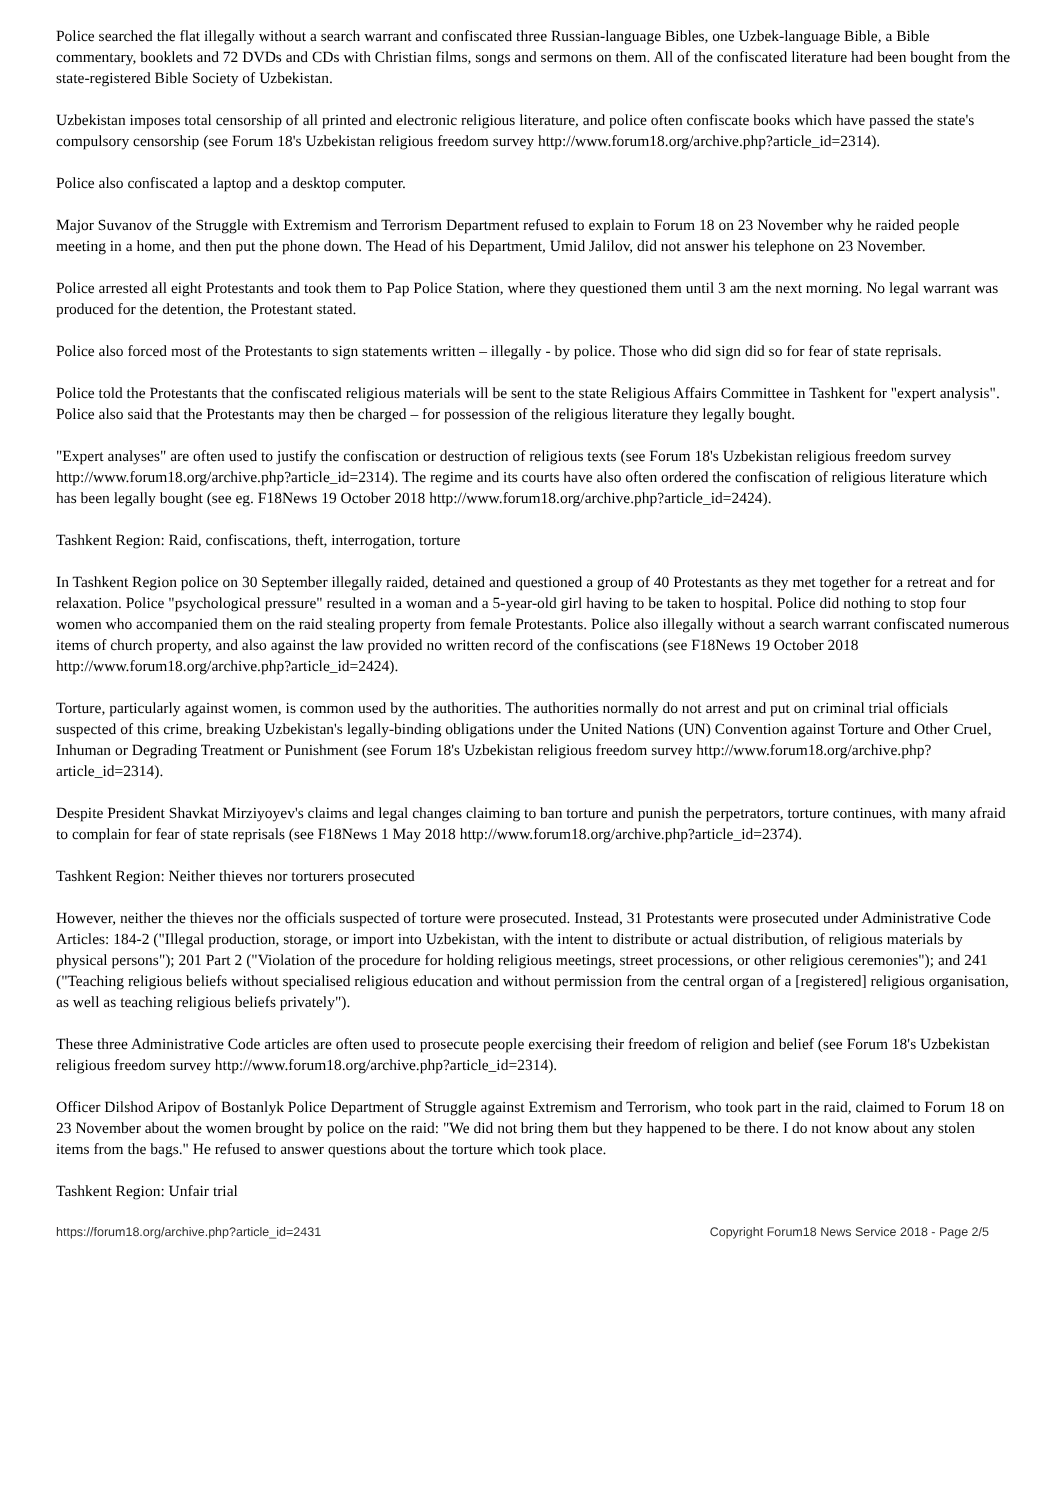Police searched the flat illegally without a search warrant and confiscated three Russian-language Bibles, one Uzbek-language Bible, a Bible commentary, booklets and 72 DVDs and CDs with Christian films, songs and sermons on them. All of the confiscated literature had been bought from the state-registered Bible Society of Uzbekistan.
Uzbekistan imposes total censorship of all printed and electronic religious literature, and police often confiscate books which have passed the state's compulsory censorship (see Forum 18's Uzbekistan religious freedom survey http://www.forum18.org/archive.php?article_id=2314).
Police also confiscated a laptop and a desktop computer.
Major Suvanov of the Struggle with Extremism and Terrorism Department refused to explain to Forum 18 on 23 November why he raided people meeting in a home, and then put the phone down. The Head of his Department, Umid Jalilov, did not answer his telephone on 23 November.
Police arrested all eight Protestants and took them to Pap Police Station, where they questioned them until 3 am the next morning. No legal warrant was produced for the detention, the Protestant stated.
Police also forced most of the Protestants to sign statements written – illegally - by police. Those who did sign did so for fear of state reprisals.
Police told the Protestants that the confiscated religious materials will be sent to the state Religious Affairs Committee in Tashkent for "expert analysis". Police also said that the Protestants may then be charged – for possession of the religious literature they legally bought.
"Expert analyses" are often used to justify the confiscation or destruction of religious texts (see Forum 18's Uzbekistan religious freedom survey http://www.forum18.org/archive.php?article_id=2314). The regime and its courts have also often ordered the confiscation of religious literature which has been legally bought (see eg. F18News 19 October 2018 http://www.forum18.org/archive.php?article_id=2424).
Tashkent Region: Raid, confiscations, theft, interrogation, torture
In Tashkent Region police on 30 September illegally raided, detained and questioned a group of 40 Protestants as they met together for a retreat and for relaxation. Police "psychological pressure" resulted in a woman and a 5-year-old girl having to be taken to hospital. Police did nothing to stop four women who accompanied them on the raid stealing property from female Protestants. Police also illegally without a search warrant confiscated numerous items of church property, and also against the law provided no written record of the confiscations (see F18News 19 October 2018 http://www.forum18.org/archive.php?article_id=2424).
Torture, particularly against women, is common used by the authorities. The authorities normally do not arrest and put on criminal trial officials suspected of this crime, breaking Uzbekistan's legally-binding obligations under the United Nations (UN) Convention against Torture and Other Cruel, Inhuman or Degrading Treatment or Punishment (see Forum 18's Uzbekistan religious freedom survey http://www.forum18.org/archive.php?article_id=2314).
Despite President Shavkat Mirziyoyev's claims and legal changes claiming to ban torture and punish the perpetrators, torture continues, with many afraid to complain for fear of state reprisals (see F18News 1 May 2018 http://www.forum18.org/archive.php?article_id=2374).
Tashkent Region: Neither thieves nor torturers prosecuted
However, neither the thieves nor the officials suspected of torture were prosecuted. Instead, 31 Protestants were prosecuted under Administrative Code Articles: 184-2 ("Illegal production, storage, or import into Uzbekistan, with the intent to distribute or actual distribution, of religious materials by physical persons"); 201 Part 2 ("Violation of the procedure for holding religious meetings, street processions, or other religious ceremonies"); and 241 ("Teaching religious beliefs without specialised religious education and without permission from the central organ of a [registered] religious organisation, as well as teaching religious beliefs privately").
These three Administrative Code articles are often used to prosecute people exercising their freedom of religion and belief (see Forum 18's Uzbekistan religious freedom survey http://www.forum18.org/archive.php?article_id=2314).
Officer Dilshod Aripov of Bostanlyk Police Department of Struggle against Extremism and Terrorism, who took part in the raid, claimed to Forum 18 on 23 November about the women brought by police on the raid: "We did not bring them but they happened to be there. I do not know about any stolen items from the bags." He refused to answer questions about the torture which took place.
Tashkent Region: Unfair trial
https://forum18.org/archive.php?article_id=2431 Copyright Forum18 News Service 2018 - Page 2/5